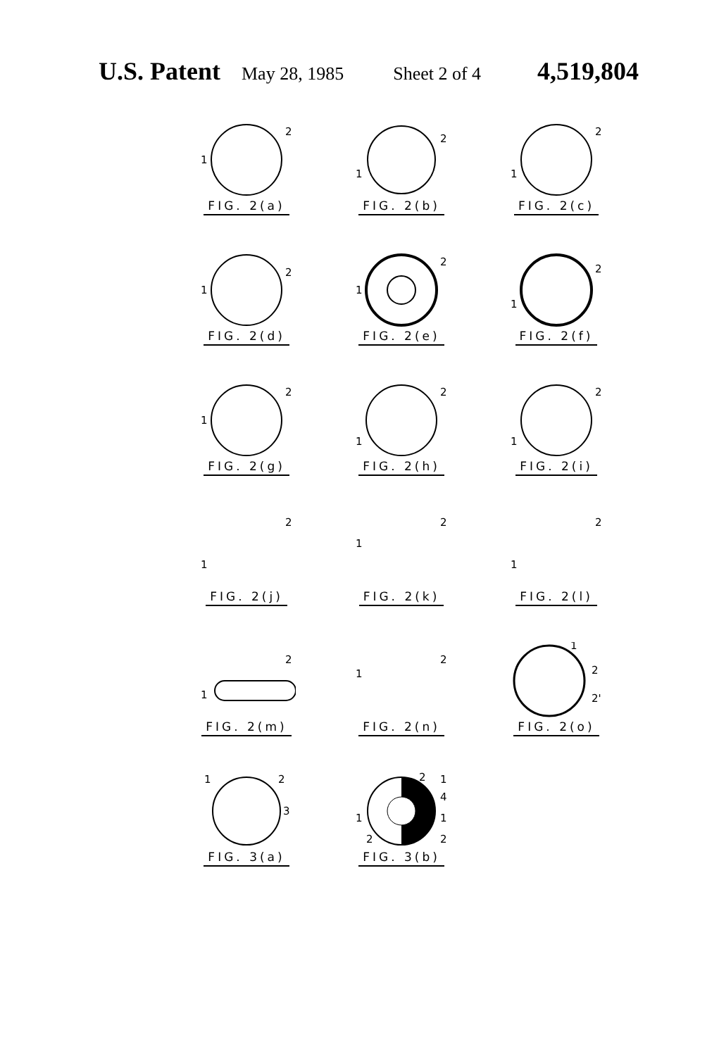U.S. Patent May 28, 1985 Sheet 2 of 4 4,519,804
1
2
FIG. 2(a)
1
2
FIG. 2(b)
1
2
FIG. 2(c)
1
2
FIG. 2(d)
1
2
FIG. 2(e)
1
2
FIG. 2(f)
1
2
FIG. 2(g)
1
2
FIG. 2(h)
1
2
FIG. 2(i)
1
2
FIG. 2(j)
1
2
FIG. 2(k)
1
2
FIG. 2(l)
1
2
FIG. 2(m)
1
2
FIG. 2(n)
1
2
2'
FIG. 2(o)
1
2
3
FIG. 3(a)
2
1
4
1
2
1
2
FIG. 3(b)